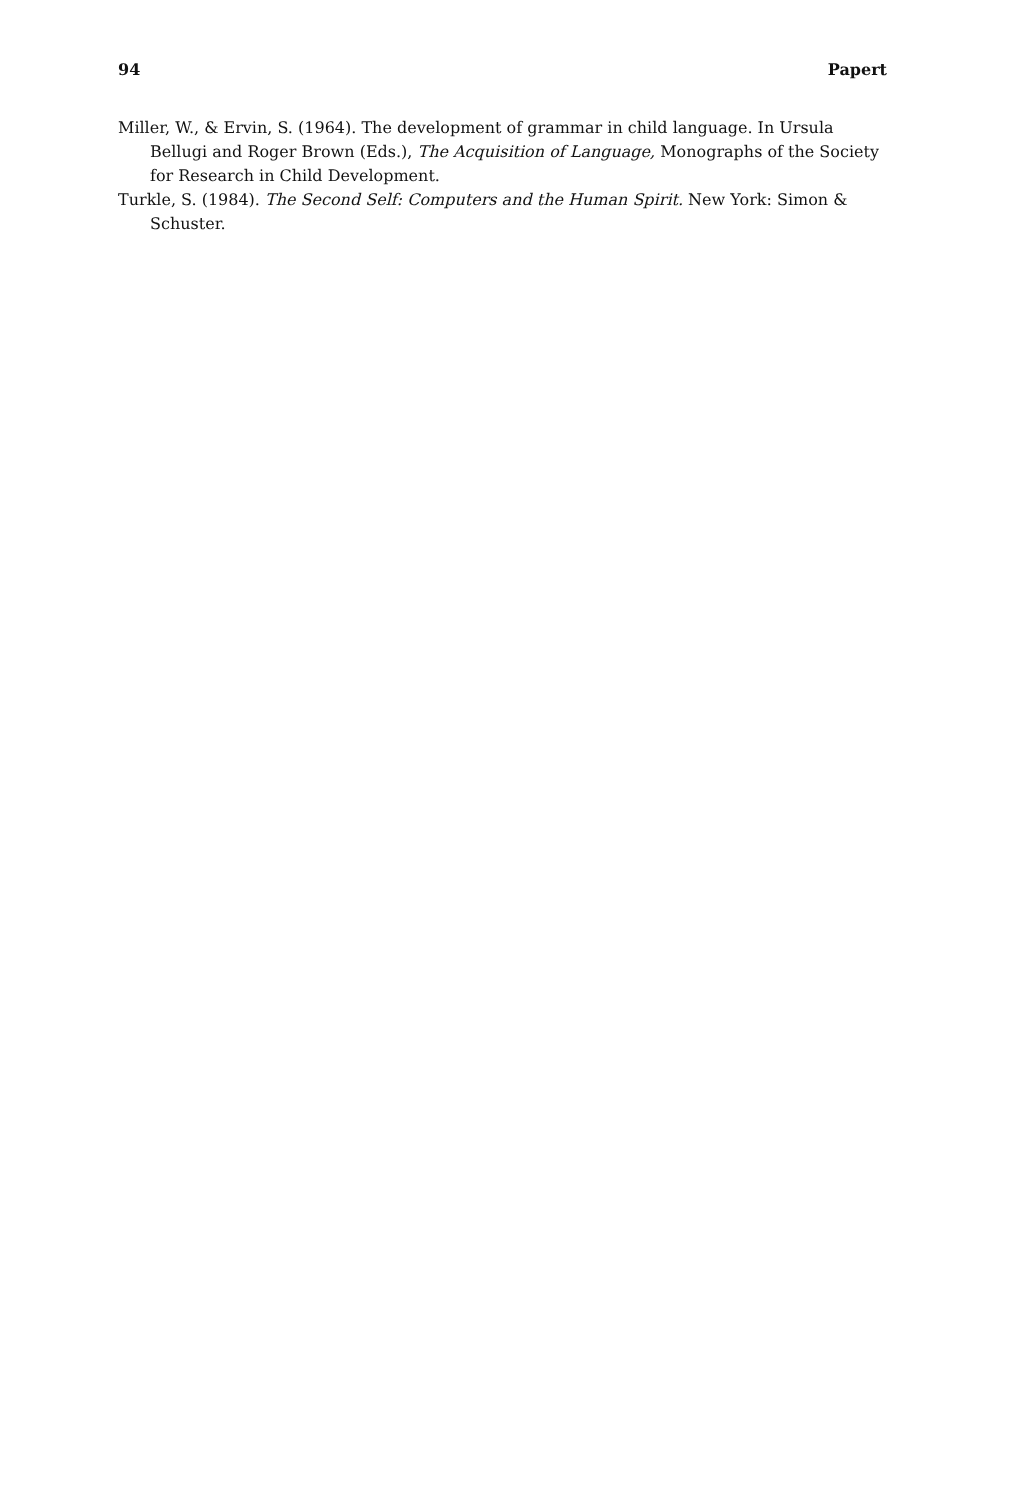94 Papert
Miller, W., & Ervin, S. (1964). The development of grammar in child language. In Ursula Bellugi and Roger Brown (Eds.), The Acquisition of Language, Monographs of the Society for Research in Child Development.
Turkle, S. (1984). The Second Self: Computers and the Human Spirit. New York: Simon & Schuster.